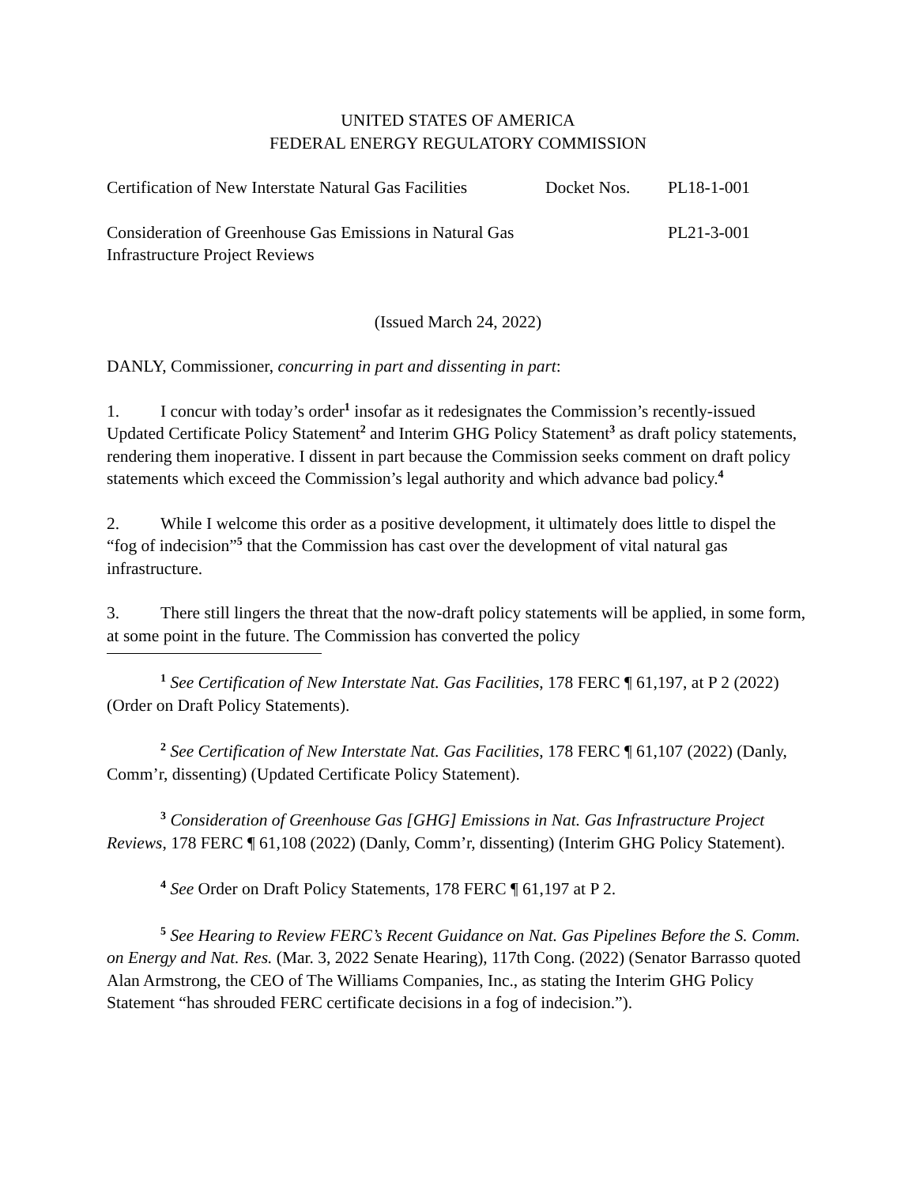UNITED STATES OF AMERICA
FEDERAL ENERGY REGULATORY COMMISSION
Certification of New Interstate Natural Gas Facilities
Docket Nos. PL18-1-001
Consideration of Greenhouse Gas Emissions in Natural Gas Infrastructure Project Reviews
PL21-3-001
(Issued March 24, 2022)
DANLY, Commissioner, concurring in part and dissenting in part:
1. I concur with today’s order<sup>1</sup> insofar as it redesignates the Commission’s recently-issued Updated Certificate Policy Statement<sup>2</sup> and Interim GHG Policy Statement<sup>3</sup> as draft policy statements, rendering them inoperative. I dissent in part because the Commission seeks comment on draft policy statements which exceed the Commission’s legal authority and which advance bad policy.<sup>4</sup>
2. While I welcome this order as a positive development, it ultimately does little to dispel the “fog of indecision”<sup>5</sup> that the Commission has cast over the development of vital natural gas infrastructure.
3. There still lingers the threat that the now-draft policy statements will be applied, in some form, at some point in the future. The Commission has converted the policy
<sup>1</sup> See Certification of New Interstate Nat. Gas Facilities, 178 FERC ¶ 61,197, at P 2 (2022) (Order on Draft Policy Statements).
<sup>2</sup> See Certification of New Interstate Nat. Gas Facilities, 178 FERC ¶ 61,107 (2022) (Danly, Comm’r, dissenting) (Updated Certificate Policy Statement).
<sup>3</sup> Consideration of Greenhouse Gas [GHG] Emissions in Nat. Gas Infrastructure Project Reviews, 178 FERC ¶ 61,108 (2022) (Danly, Comm’r, dissenting) (Interim GHG Policy Statement).
<sup>4</sup> See Order on Draft Policy Statements, 178 FERC ¶ 61,197 at P 2.
<sup>5</sup> See Hearing to Review FERC’s Recent Guidance on Nat. Gas Pipelines Before the S. Comm. on Energy and Nat. Res. (Mar. 3, 2022 Senate Hearing), 117th Cong. (2022) (Senator Barrasso quoted Alan Armstrong, the CEO of The Williams Companies, Inc., as stating the Interim GHG Policy Statement “has shrouded FERC certificate decisions in a fog of indecision.”).